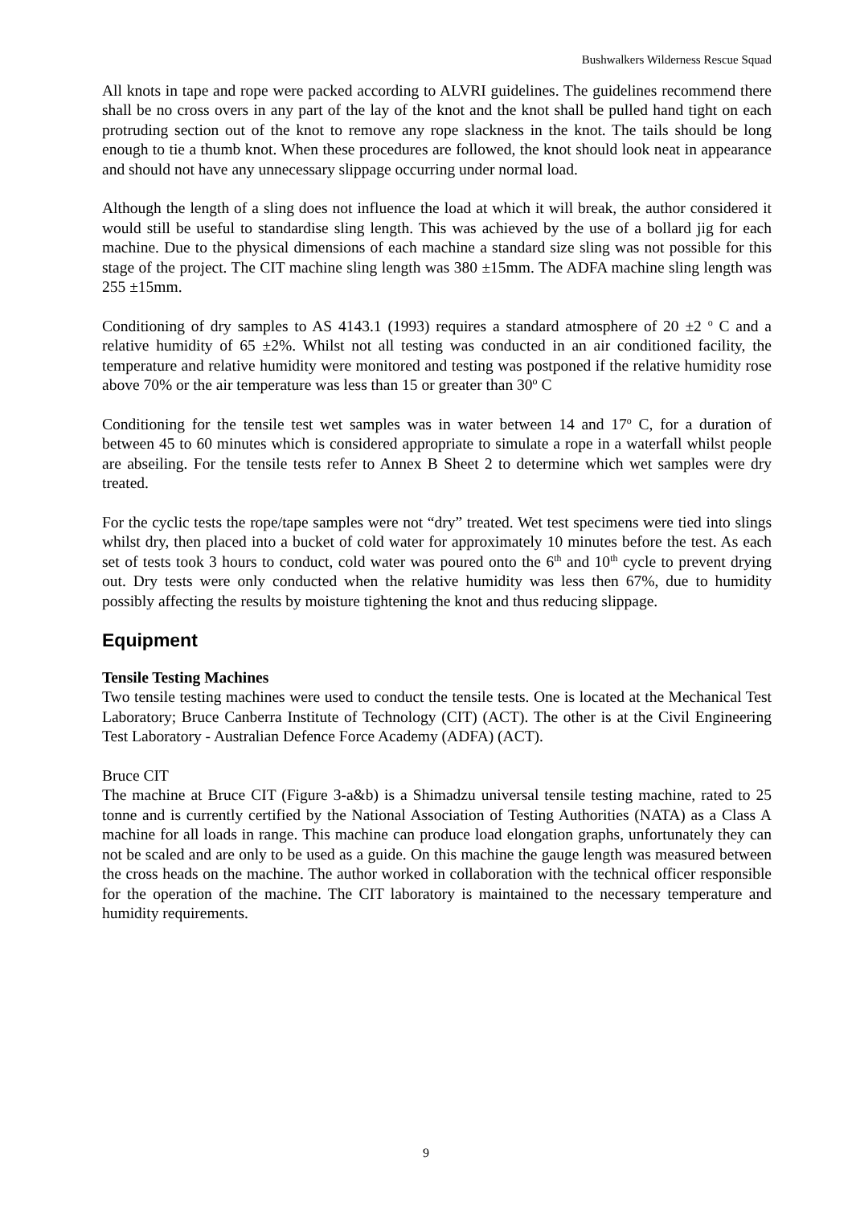Bushwalkers Wilderness Rescue Squad
All knots in tape and rope were packed according to ALVRI guidelines. The guidelines recommend there shall be no cross overs in any part of the lay of the knot and the knot shall be pulled hand tight on each protruding section out of the knot to remove any rope slackness in the knot. The tails should be long enough to tie a thumb knot. When these procedures are followed, the knot should look neat in appearance and should not have any unnecessary slippage occurring under normal load.
Although the length of a sling does not influence the load at which it will break, the author considered it would still be useful to standardise sling length. This was achieved by the use of a bollard jig for each machine. Due to the physical dimensions of each machine a standard size sling was not possible for this stage of the project. The CIT machine sling length was 380 ±15mm. The ADFA machine sling length was 255 ±15mm.
Conditioning of dry samples to AS 4143.1 (1993) requires a standard atmosphere of 20 ±2 <sup>o</sup> C and a relative humidity of 65 ±2%. Whilst not all testing was conducted in an air conditioned facility, the temperature and relative humidity were monitored and testing was postponed if the relative humidity rose above 70% or the air temperature was less than 15 or greater than 30<sup>o</sup> C
Conditioning for the tensile test wet samples was in water between 14 and 17<sup>o</sup> C, for a duration of between 45 to 60 minutes which is considered appropriate to simulate a rope in a waterfall whilst people are abseiling. For the tensile tests refer to Annex B Sheet 2 to determine which wet samples were dry treated.
For the cyclic tests the rope/tape samples were not “dry” treated. Wet test specimens were tied into slings whilst dry, then placed into a bucket of cold water for approximately 10 minutes before the test. As each set of tests took 3 hours to conduct, cold water was poured onto the 6<sup>th</sup> and 10<sup>th</sup> cycle to prevent drying out. Dry tests were only conducted when the relative humidity was less then 67%, due to humidity possibly affecting the results by moisture tightening the knot and thus reducing slippage.
Equipment
Tensile Testing Machines
Two tensile testing machines were used to conduct the tensile tests. One is located at the Mechanical Test Laboratory; Bruce Canberra Institute of Technology (CIT) (ACT). The other is at the Civil Engineering Test Laboratory - Australian Defence Force Academy (ADFA) (ACT).
Bruce CIT
The machine at Bruce CIT (Figure 3-a&b) is a Shimadzu universal tensile testing machine, rated to 25 tonne and is currently certified by the National Association of Testing Authorities (NATA) as a Class A machine for all loads in range. This machine can produce load elongation graphs, unfortunately they can not be scaled and are only to be used as a guide. On this machine the gauge length was measured between the cross heads on the machine. The author worked in collaboration with the technical officer responsible for the operation of the machine. The CIT laboratory is maintained to the necessary temperature and humidity requirements.
9